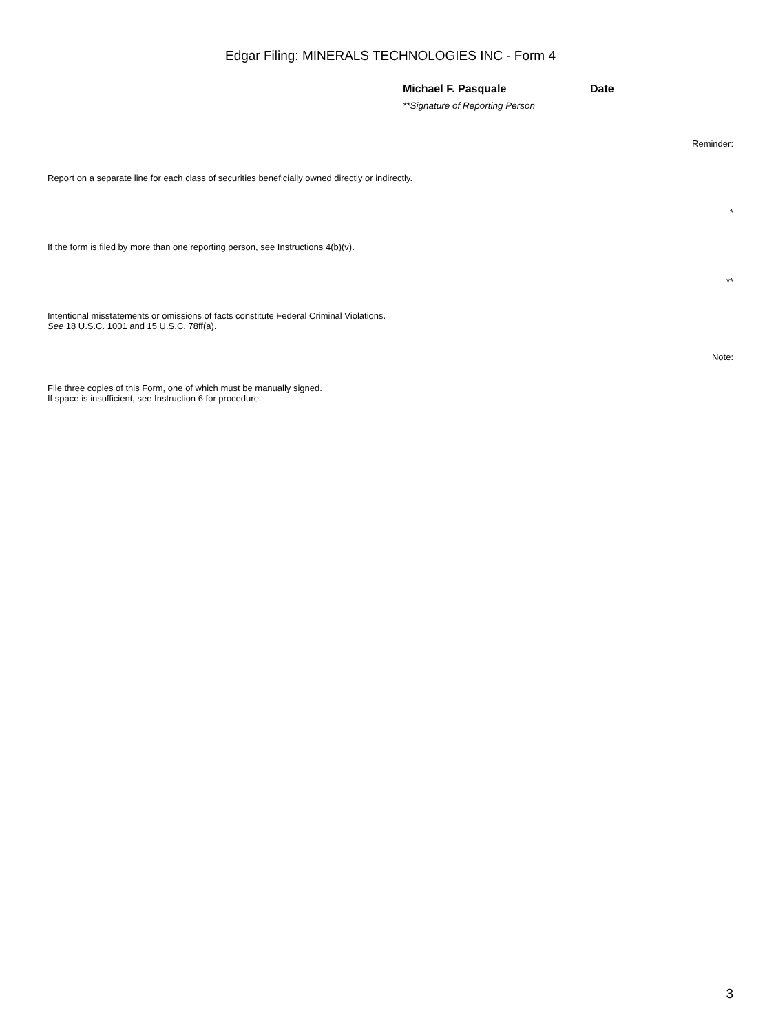Edgar Filing: MINERALS TECHNOLOGIES INC - Form 4
Michael F. Pasquale Date
**Signature of Reporting Person
Reminder:
Report on a separate line for each class of securities beneficially owned directly or indirectly.
*
If the form is filed by more than one reporting person, see Instructions 4(b)(v).
**
Intentional misstatements or omissions of facts constitute Federal Criminal Violations.
See 18 U.S.C. 1001 and 15 U.S.C. 78ff(a).
Note:
File three copies of this Form, one of which must be manually signed.
If space is insufficient, see Instruction 6 for procedure.
3